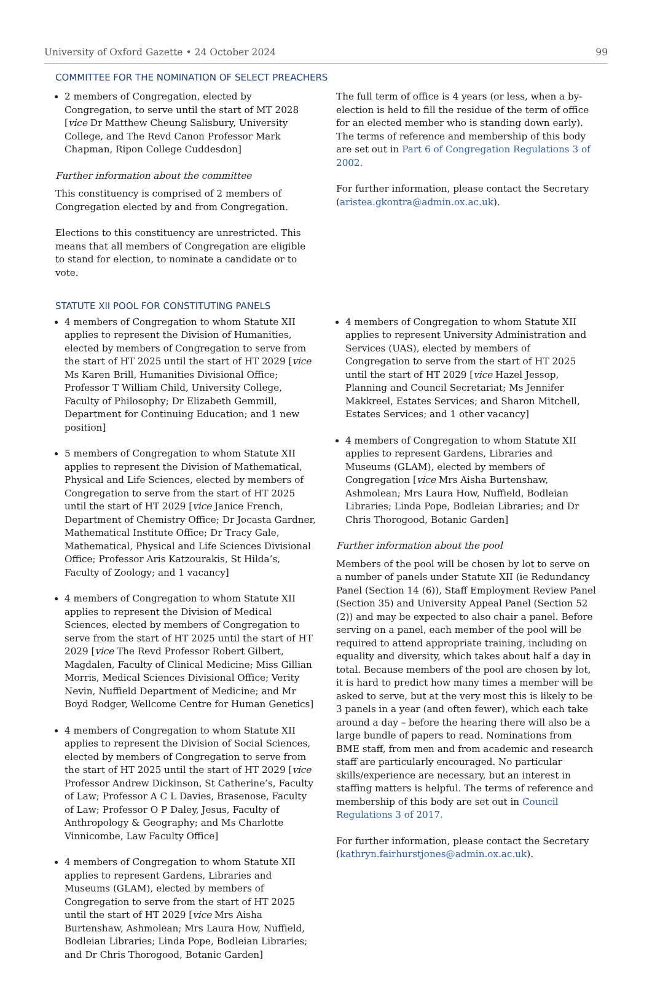University of Oxford Gazette • 24 October 2024 99
COMMITTEE FOR THE NOMINATION OF SELECT PREACHERS
2 members of Congregation, elected by Congregation, to serve until the start of MT 2028 [vice Dr Matthew Cheung Salisbury, University College, and The Revd Canon Professor Mark Chapman, Ripon College Cuddesdon]
Further information about the committee
This constituency is comprised of 2 members of Congregation elected by and from Congregation.
Elections to this constituency are unrestricted. This means that all members of Congregation are eligible to stand for election, to nominate a candidate or to vote.
The full term of office is 4 years (or less, when a by-election is held to fill the residue of the term of office for an elected member who is standing down early). The terms of reference and membership of this body are set out in Part 6 of Congregation Regulations 3 of 2002.
For further information, please contact the Secretary (aristea.gkontra@admin.ox.ac.uk).
STATUTE XII POOL FOR CONSTITUTING PANELS
4 members of Congregation to whom Statute XII applies to represent the Division of Humanities, elected by members of Congregation to serve from the start of HT 2025 until the start of HT 2029 [vice Ms Karen Brill, Humanities Divisional Office; Professor T William Child, University College, Faculty of Philosophy; Dr Elizabeth Gemmill, Department for Continuing Education; and 1 new position]
5 members of Congregation to whom Statute XII applies to represent the Division of Mathematical, Physical and Life Sciences, elected by members of Congregation to serve from the start of HT 2025 until the start of HT 2029 [vice Janice French, Department of Chemistry Office; Dr Jocasta Gardner, Mathematical Institute Office; Dr Tracy Gale, Mathematical, Physical and Life Sciences Divisional Office; Professor Aris Katzourakis, St Hilda’s, Faculty of Zoology; and 1 vacancy]
4 members of Congregation to whom Statute XII applies to represent the Division of Medical Sciences, elected by members of Congregation to serve from the start of HT 2025 until the start of HT 2029 [vice The Revd Professor Robert Gilbert, Magdalen, Faculty of Clinical Medicine; Miss Gillian Morris, Medical Sciences Divisional Office; Verity Nevin, Nuffield Department of Medicine; and Mr Boyd Rodger, Wellcome Centre for Human Genetics]
4 members of Congregation to whom Statute XII applies to represent the Division of Social Sciences, elected by members of Congregation to serve from the start of HT 2025 until the start of HT 2029 [vice Professor Andrew Dickinson, St Catherine’s, Faculty of Law; Professor A C L Davies, Brasenose, Faculty of Law; Professor O P Daley, Jesus, Faculty of Anthropology & Geography; and Ms Charlotte Vinnicombe, Law Faculty Office]
4 members of Congregation to whom Statute XII applies to represent Gardens, Libraries and Museums (GLAM), elected by members of Congregation to serve from the start of HT 2025 until the start of HT 2029 [vice Mrs Aisha Burtenshaw, Ashmolean; Mrs Laura How, Nuffield, Bodleian Libraries; Linda Pope, Bodleian Libraries; and Dr Chris Thorogood, Botanic Garden]
4 members of Congregation to whom Statute XII applies to represent University Administration and Services (UAS), elected by members of Congregation to serve from the start of HT 2025 until the start of HT 2029 [vice Hazel Jessop, Planning and Council Secretariat; Ms Jennifer Makkreel, Estates Services; and Sharon Mitchell, Estates Services; and 1 other vacancy]
4 members of Congregation to whom Statute XII applies to represent Gardens, Libraries and Museums (GLAM), elected by members of Congregation [vice Mrs Aisha Burtenshaw, Ashmolean; Mrs Laura How, Nuffield, Bodleian Libraries; Linda Pope, Bodleian Libraries; and Dr Chris Thorogood, Botanic Garden]
Further information about the pool
Members of the pool will be chosen by lot to serve on a number of panels under Statute XII (ie Redundancy Panel (Section 14 (6)), Staff Employment Review Panel (Section 35) and University Appeal Panel (Section 52 (2)) and may be expected to also chair a panel. Before serving on a panel, each member of the pool will be required to attend appropriate training, including on equality and diversity, which takes about half a day in total. Because members of the pool are chosen by lot, it is hard to predict how many times a member will be asked to serve, but at the very most this is likely to be 3 panels in a year (and often fewer), which each take around a day – before the hearing there will also be a large bundle of papers to read. Nominations from BME staff, from men and from academic and research staff are particularly encouraged. No particular skills/experience are necessary, but an interest in staffing matters is helpful. The terms of reference and membership of this body are set out in Council Regulations 3 of 2017.
For further information, please contact the Secretary (kathryn.fairhurstjones@admin.ox.ac.uk).